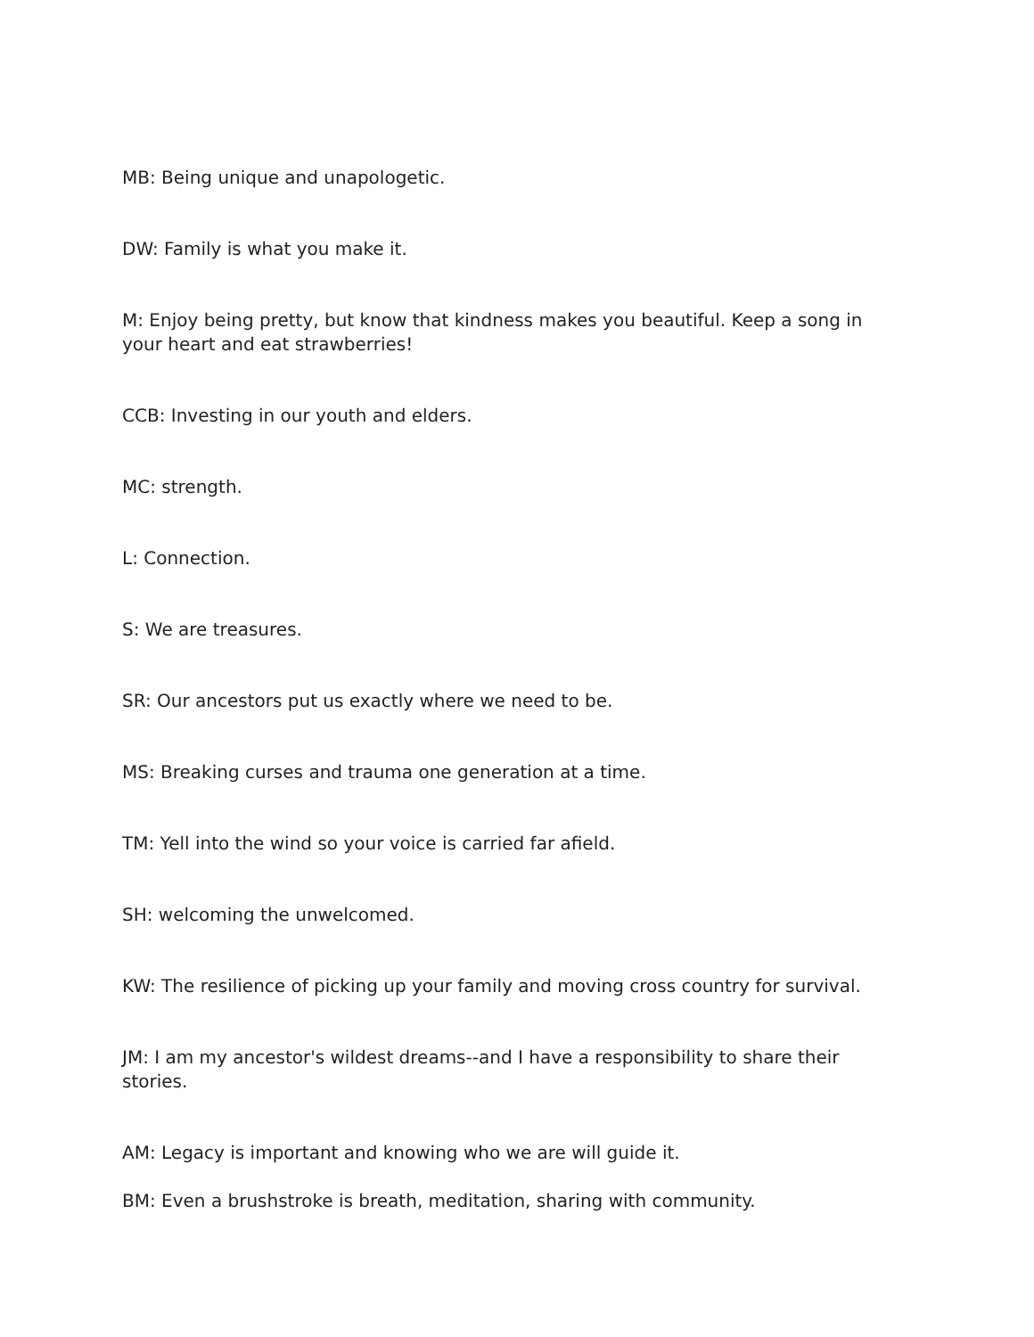MB: Being unique and unapologetic.
DW: Family is what you make it.
M: Enjoy being pretty, but know that kindness makes you beautiful. Keep a song in your heart and eat strawberries!
CCB: Investing in our youth and elders.
MC: strength.
L: Connection.
S: We are treasures.
SR: Our ancestors put us exactly where we need to be.
MS: Breaking curses and trauma one generation at a time.
TM: Yell into the wind so your voice is carried far afield.
SH: welcoming the unwelcomed.
KW: The resilience of picking up your family and moving cross country for survival.
JM: I am my ancestor's wildest dreams--and I have a responsibility to share their stories.
AM: Legacy is important and knowing who we are will guide it.
BM: Even a brushstroke is breath, meditation, sharing with community.